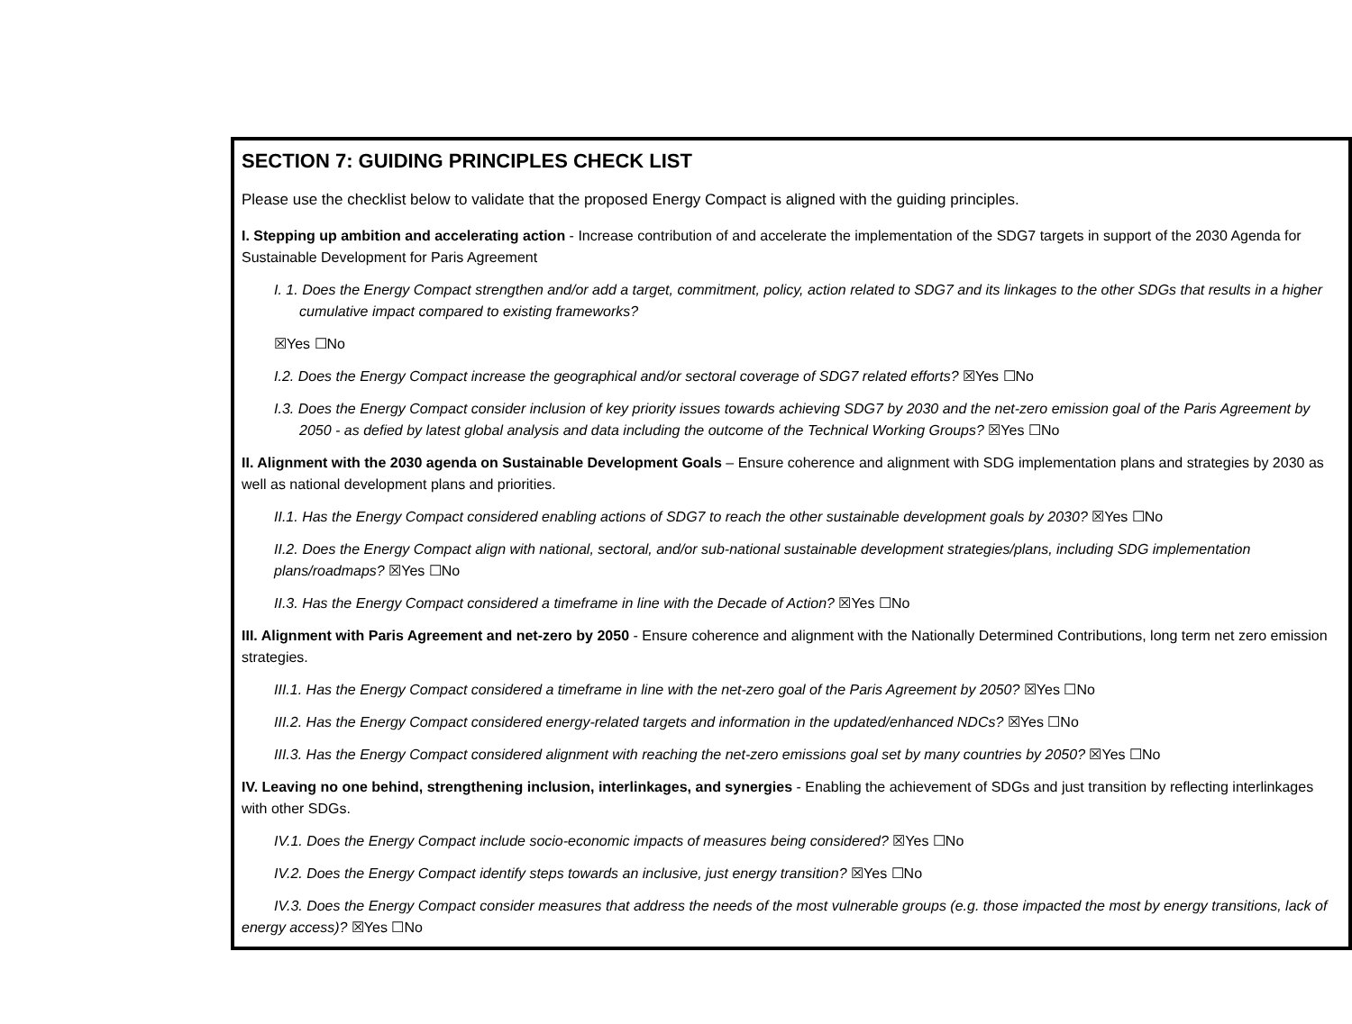SECTION 7: GUIDING PRINCIPLES CHECK LIST
Please use the checklist below to validate that the proposed Energy Compact is aligned with the guiding principles.
I. Stepping up ambition and accelerating action - Increase contribution of and accelerate the implementation of the SDG7 targets in support of the 2030 Agenda for Sustainable Development for Paris Agreement
I. 1. Does the Energy Compact strengthen and/or add a target, commitment, policy, action related to SDG7 and its linkages to the other SDGs that results in a higher cumulative impact compared to existing frameworks?
☒Yes ☐No
I.2. Does the Energy Compact increase the geographical and/or sectoral coverage of SDG7 related efforts? ☒Yes ☐No
I.3. Does the Energy Compact consider inclusion of key priority issues towards achieving SDG7 by 2030 and the net-zero emission goal of the Paris Agreement by 2050 - as defied by latest global analysis and data including the outcome of the Technical Working Groups? ☒Yes ☐No
II. Alignment with the 2030 agenda on Sustainable Development Goals – Ensure coherence and alignment with SDG implementation plans and strategies by 2030 as well as national development plans and priorities.
II.1. Has the Energy Compact considered enabling actions of SDG7 to reach the other sustainable development goals by 2030? ☒Yes ☐No
II.2. Does the Energy Compact align with national, sectoral, and/or sub-national sustainable development strategies/plans, including SDG implementation plans/roadmaps? ☒Yes ☐No
II.3. Has the Energy Compact considered a timeframe in line with the Decade of Action? ☒Yes ☐No
III. Alignment with Paris Agreement and net-zero by 2050 - Ensure coherence and alignment with the Nationally Determined Contributions, long term net zero emission strategies.
III.1. Has the Energy Compact considered a timeframe in line with the net-zero goal of the Paris Agreement by 2050? ☒Yes ☐No
III.2. Has the Energy Compact considered energy-related targets and information in the updated/enhanced NDCs? ☒Yes ☐No
III.3. Has the Energy Compact considered alignment with reaching the net-zero emissions goal set by many countries by 2050? ☒Yes ☐No
IV. Leaving no one behind, strengthening inclusion, interlinkages, and synergies - Enabling the achievement of SDGs and just transition by reflecting interlinkages with other SDGs.
IV.1. Does the Energy Compact include socio-economic impacts of measures being considered? ☒Yes ☐No
IV.2. Does the Energy Compact identify steps towards an inclusive, just energy transition? ☒Yes ☐No
IV.3. Does the Energy Compact consider measures that address the needs of the most vulnerable groups (e.g. those impacted the most by energy transitions, lack of energy access)? ☒Yes ☐No